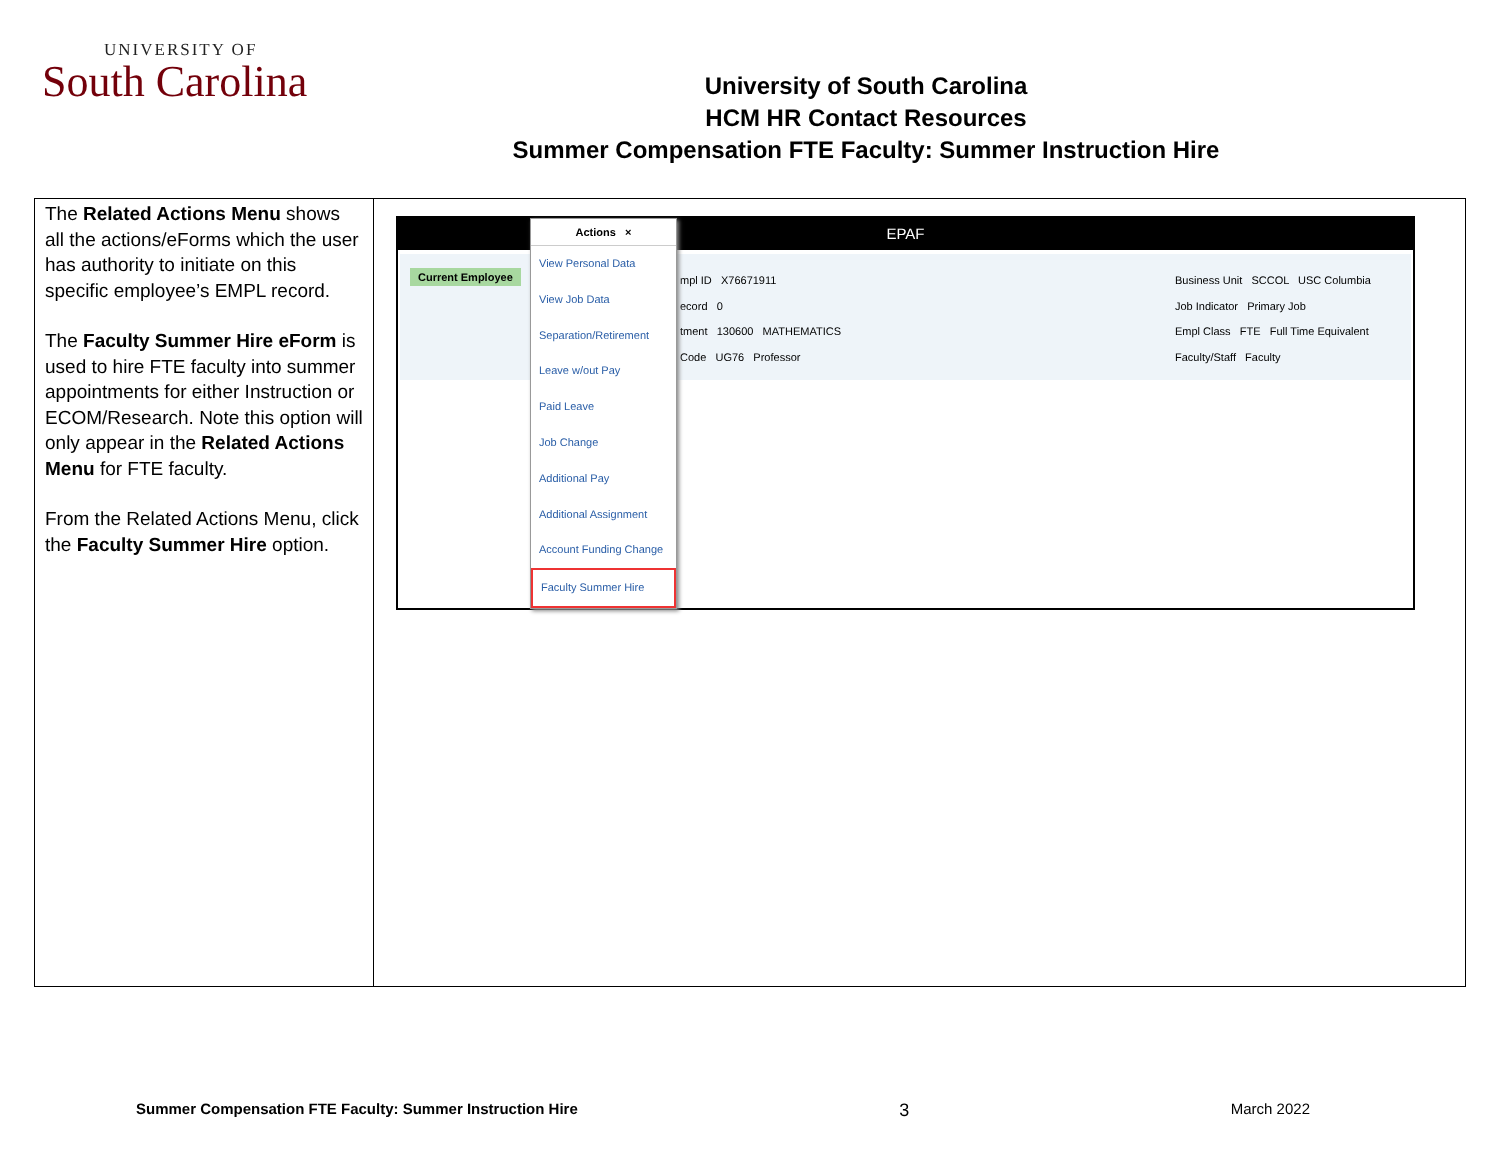UNIVERSITY OF
South Carolina
University of South Carolina
HCM HR Contact Resources
Summer Compensation FTE Faculty: Summer Instruction Hire
| The Related Actions Menu shows all the actions/eForms which the user has authority to initiate on this specific employee’s EMPL record. The Faculty Summer Hire eForm is used to hire FTE faculty into summer appointments for either Instruction or ECOM/Research. Note this option will only appear in the Related Actions Menu for FTE faculty. From the Related Actions Menu, click the Faculty Summer Hire option. | EPAF Current Employee mpl ID X76671911 ecord 0 tment 130600 MATHEMATICS Code UG76 Professor Business Unit SCCOL USC Columbia Job Indicator Primary Job Empl Class FTE Full Time Equivalent Faculty/Staff Faculty Actions × View Personal Data View Job Data Separation/Retirement Leave w/out Pay Paid Leave Job Change Additional Pay Additional Assignment Account Funding Change Faculty Summer Hire |
Summer Compensation FTE Faculty: Summer Instruction Hire 3 March 2022